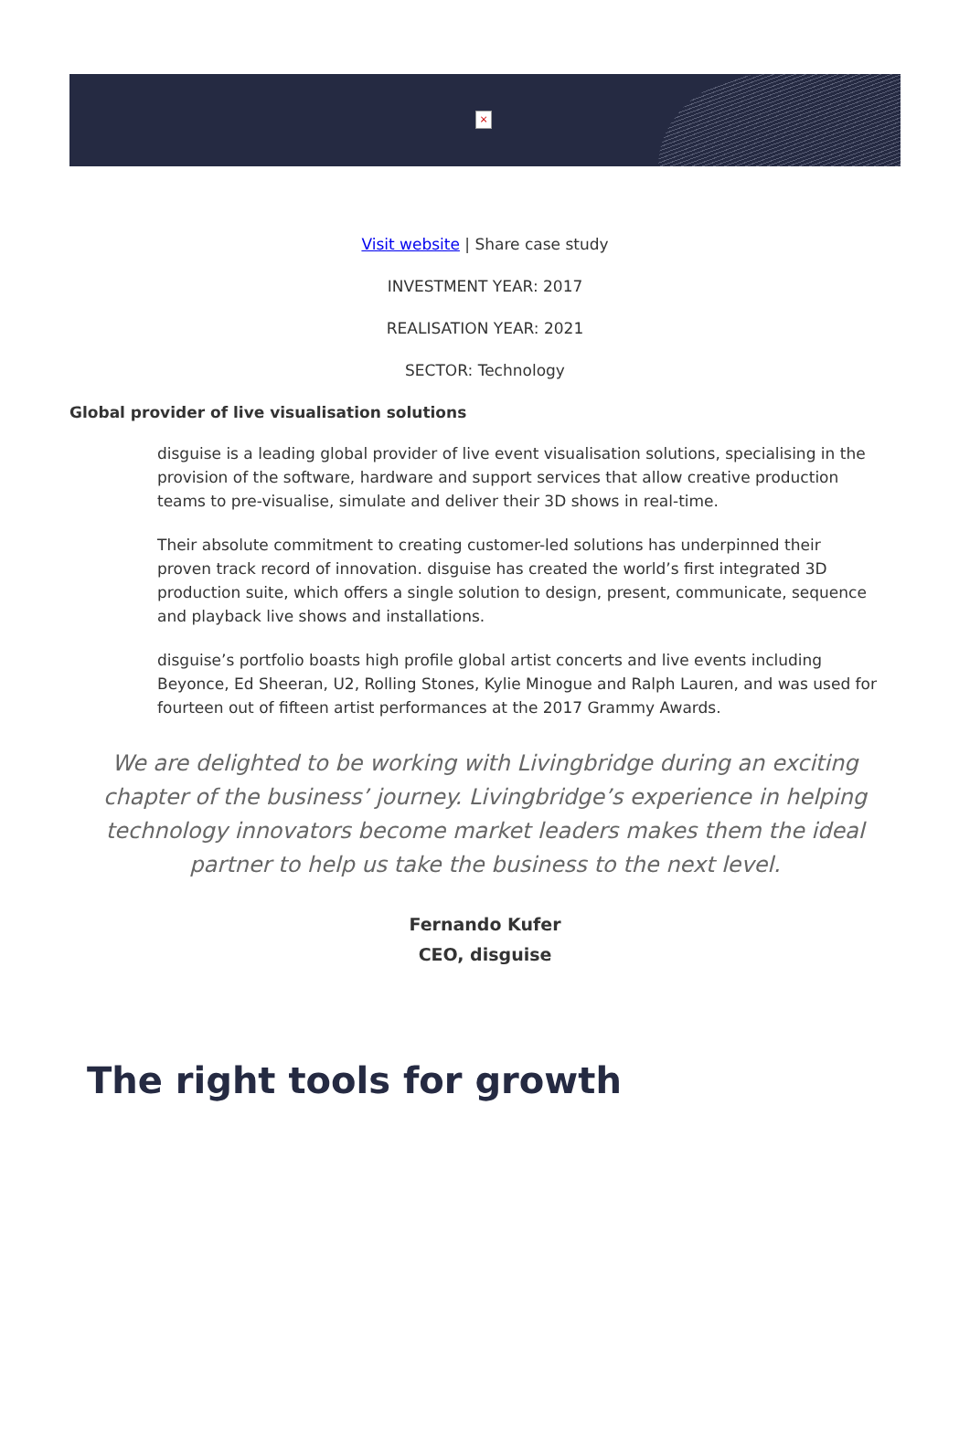×
Visit website | Share case study
INVESTMENT YEAR: 2017
REALISATION YEAR: 2021
SECTOR: Technology
Global provider of live visualisation solutions
disguise is a leading global provider of live event visualisation solutions, specialising in the provision of the software, hardware and support services that allow creative production teams to pre-visualise, simulate and deliver their 3D shows in real-time.
Their absolute commitment to creating customer-led solutions has underpinned their proven track record of innovation. disguise has created the world’s first integrated 3D production suite, which offers a single solution to design, present, communicate, sequence and playback live shows and installations.
disguise’s portfolio boasts high profile global artist concerts and live events including Beyonce, Ed Sheeran, U2, Rolling Stones, Kylie Minogue and Ralph Lauren, and was used for fourteen out of fifteen artist performances at the 2017 Grammy Awards.
We are delighted to be working with Livingbridge during an exciting chapter of the business’ journey. Livingbridge’s experience in helping technology innovators become market leaders makes them the ideal partner to help us take the business to the next level.
Fernando Kufer
CEO, disguise
The right tools for growth